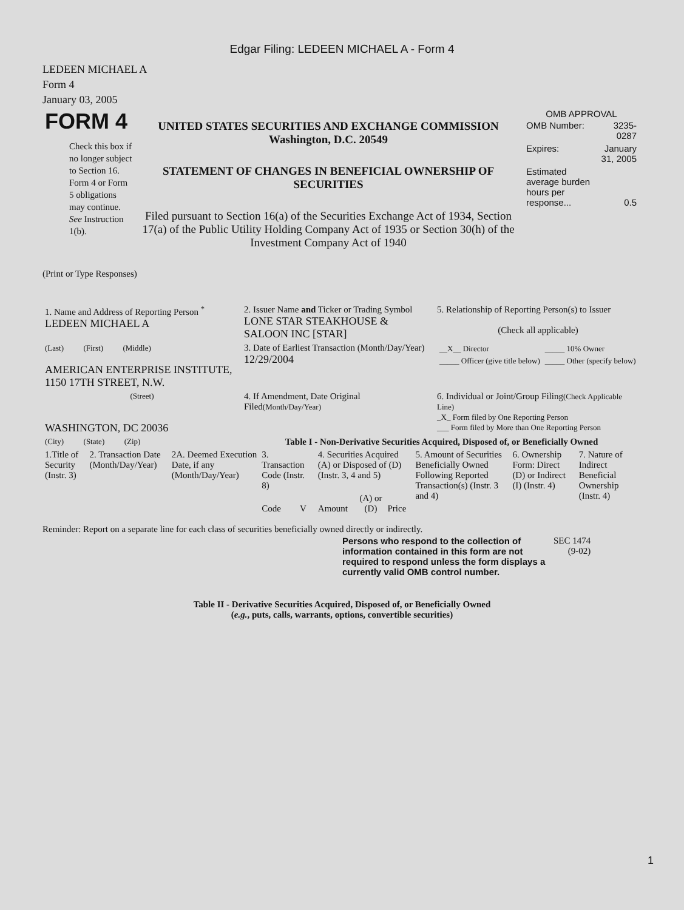Edgar Filing: LEDEEN MICHAEL A - Form 4
LEDEEN MICHAEL A
Form 4
January 03, 2005
| FORM 4 Check this box if no longer subject to Section 16. Form 4 or Form 5 obligations may continue. See Instruction 1(b). | UNITED STATES SECURITIES AND EXCHANGE COMMISSION Washington, D.C. 20549 STATEMENT OF CHANGES IN BENEFICIAL OWNERSHIP OF SECURITIES Filed pursuant to Section 16(a) of the Securities Exchange Act of 1934, Section 17(a) of the Public Utility Holding Company Act of 1935 or Section 30(h) of the Investment Company Act of 1940 | OMB APPROVAL / OMB Number: / 3235-0287 / / Expires: / January 31, 2005 / / Estimated average burden hours per response... / 0.5 / |
(Print or Type Responses)
| 1. Name and Address of Reporting Person <sup>*</sup> LEDEEN MICHAEL A | 2. Issuer Name and Ticker or Trading Symbol LONE STAR STEAKHOUSE & SALOON INC [STAR] | 5. Relationship of Reporting Person(s) to Issuer (Check all applicable) |
| (Last) (First) (Middle) AMERICAN ENTERPRISE INSTITUTE, 1150 17TH STREET, N.W. | 3. Date of Earliest Transaction (Month/Day/Year) 12/29/2004 | / __X__ Director / _____ 10% Owner / / _____ Officer (give title below) / _____ Other (specify below) / |
| (Street) WASHINGTON, DC 20036 | 4. If Amendment, Date Original Filed (Month/Day/Year) | 6. Individual or Joint/Group Filing (Check Applicable Line) _X_ Form filed by One Reporting Person ___ Form filed by More than One Reporting Person |
| (City) (State) (Zip) | Table I - Non-Derivative Securities Acquired, Disposed of, or Beneficially Owned | |
| 1.Title of Security (Instr. 3) | 2. Transaction Date (Month/Day/Year) | 2A. Deemed Execution Date, if any (Month/Day/Year) | 3. Transaction Code (Instr. 8) | | 4. Securities Acquired (A) or Disposed of (D) (Instr. 3, 4 and 5) | | | 5. Amount of Securities Beneficially Owned Following Reported Transaction(s) (Instr. 3 and 4) | 6. Ownership Form: Direct (D) or Indirect (I) (Instr. 4) | 7. Nature of Indirect Beneficial Ownership (Instr. 4) |
| --- | --- | --- | --- | --- | --- | --- | --- | --- | --- | --- |
| | | | Code | V | Amount | (A) or (D) | Price | | | |
Reminder: Report on a separate line for each class of securities beneficially owned directly or indirectly.
| Persons who respond to the collection of information contained in this form are not required to respond unless the form displays a currently valid OMB control number. | SEC 1474 (9-02) |
Table II - Derivative Securities Acquired, Disposed of, or Beneficially Owned
(e.g., puts, calls, warrants, options, convertible securities)
1